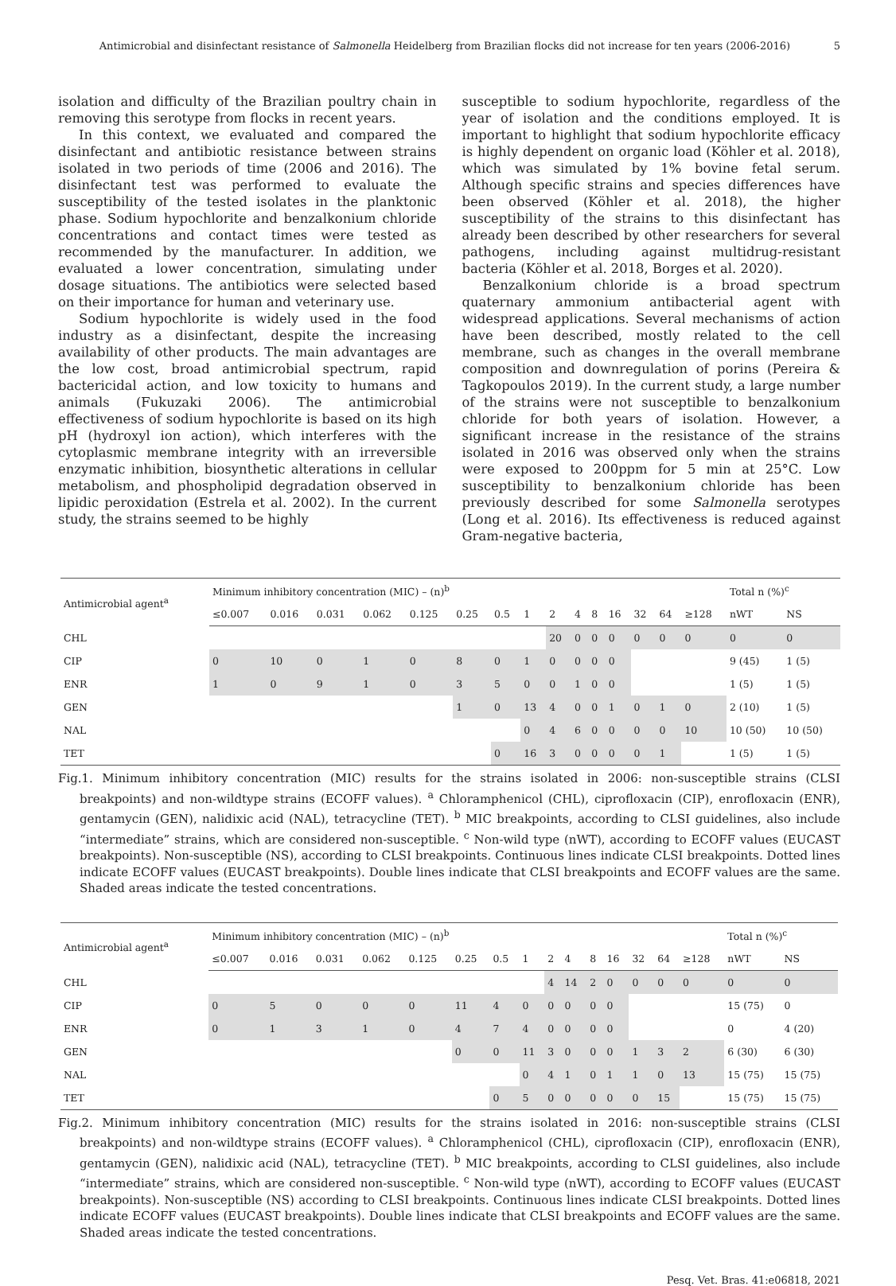Antimicrobial and disinfectant resistance of Salmonella Heidelberg from Brazilian flocks did not increase for ten years (2006-2016) 5
isolation and difficulty of the Brazilian poultry chain in removing this serotype from flocks in recent years.
In this context, we evaluated and compared the disinfectant and antibiotic resistance between strains isolated in two periods of time (2006 and 2016). The disinfectant test was performed to evaluate the susceptibility of the tested isolates in the planktonic phase. Sodium hypochlorite and benzalkonium chloride concentrations and contact times were tested as recommended by the manufacturer. In addition, we evaluated a lower concentration, simulating under dosage situations. The antibiotics were selected based on their importance for human and veterinary use.
Sodium hypochlorite is widely used in the food industry as a disinfectant, despite the increasing availability of other products. The main advantages are the low cost, broad antimicrobial spectrum, rapid bactericidal action, and low toxicity to humans and animals (Fukuzaki 2006). The antimicrobial effectiveness of sodium hypochlorite is based on its high pH (hydroxyl ion action), which interferes with the cytoplasmic membrane integrity with an irreversible enzymatic inhibition, biosynthetic alterations in cellular metabolism, and phospholipid degradation observed in lipidic peroxidation (Estrela et al. 2002). In the current study, the strains seemed to be highly
susceptible to sodium hypochlorite, regardless of the year of isolation and the conditions employed. It is important to highlight that sodium hypochlorite efficacy is highly dependent on organic load (Köhler et al. 2018), which was simulated by 1% bovine fetal serum. Although specific strains and species differences have been observed (Köhler et al. 2018), the higher susceptibility of the strains to this disinfectant has already been described by other researchers for several pathogens, including against multidrug-resistant bacteria (Köhler et al. 2018, Borges et al. 2020).
Benzalkonium chloride is a broad spectrum quaternary ammonium antibacterial agent with widespread applications. Several mechanisms of action have been described, mostly related to the cell membrane, such as changes in the overall membrane composition and downregulation of porins (Pereira & Tagkopoulos 2019). In the current study, a large number of the strains were not susceptible to benzalkonium chloride for both years of isolation. However, a significant increase in the resistance of the strains isolated in 2016 was observed only when the strains were exposed to 200ppm for 5 min at 25°C. Low susceptibility to benzalkonium chloride has been previously described for some Salmonella serotypes (Long et al. 2016). Its effectiveness is reduced against Gram-negative bacteria,
| Antimicrobial agent<sup>a</sup> | Minimum inhibitory concentration (MIC) – (n)<sup>b</sup> | | | | | | | | | | | | | | | Total n (%)<sup>c</sup> | |
| --- | --- | --- | --- | --- | --- | --- | --- | --- | --- | --- | --- | --- | --- | --- | --- | --- | --- |
| | ≤0.007 | 0.016 | 0.031 | 0.062 | 0.125 | 0.25 | 0.5 | 1 | 2 | 4 | 8 | 16 | 32 | 64 | ≥128 | nWT | NS |
| CHL | | | | | | | | | 20 | 0 | 0 | 0 | 0 | 0 | 0 | 0 | 0 |
| CIP | 0 | 10 | 0 | 1 | 0 | 8 | 0 | 1 | 0 | 0 | 0 | 0 | | | | 9 (45) | 1 (5) |
| ENR | 1 | 0 | 9 | 1 | 0 | 3 | 5 | 0 | 0 | 1 | 0 | 0 | | | | 1 (5) | 1 (5) |
| GEN | | | | | | 1 | 0 | 13 | 4 | 0 | 0 | 1 | 0 | 1 | 0 | 2 (10) | 1 (5) |
| NAL | | | | | | | | 0 | 4 | 6 | 0 | 0 | 0 | 0 | 10 | 10 (50) | 10 (50) |
| TET | | | | | | | 0 | 16 | 3 | 0 | 0 | 0 | 0 | 1 | | 1 (5) | 1 (5) |
Fig.1. Minimum inhibitory concentration (MIC) results for the strains isolated in 2006: non-susceptible strains (CLSI breakpoints) and non-wildtype strains (ECOFF values). <sup>a</sup> Chloramphenicol (CHL), ciprofloxacin (CIP), enrofloxacin (ENR), gentamycin (GEN), nalidixic acid (NAL), tetracycline (TET). <sup>b</sup> MIC breakpoints, according to CLSI guidelines, also include “intermediate” strains, which are considered non-susceptible. <sup>c</sup> Non-wild type (nWT), according to ECOFF values (EUCAST breakpoints). Non-susceptible (NS), according to CLSI breakpoints. Continuous lines indicate CLSI breakpoints. Dotted lines indicate ECOFF values (EUCAST breakpoints). Double lines indicate that CLSI breakpoints and ECOFF values are the same. Shaded areas indicate the tested concentrations.
| Antimicrobial agent<sup>a</sup> | Minimum inhibitory concentration (MIC) – (n)<sup>b</sup> | | | | | | | | | | | | | | | Total n (%)<sup>c</sup> | |
| --- | --- | --- | --- | --- | --- | --- | --- | --- | --- | --- | --- | --- | --- | --- | --- | --- | --- |
| | ≤0.007 | 0.016 | 0.031 | 0.062 | 0.125 | 0.25 | 0.5 | 1 | 2 | 4 | 8 | 16 | 32 | 64 | ≥128 | nWT | NS |
| CHL | | | | | | | | | 4 | 14 | 2 | 0 | 0 | 0 | 0 | 0 | 0 |
| CIP | 0 | 5 | 0 | 0 | 0 | 11 | 4 | 0 | 0 | 0 | 0 | 0 | | | | 15 (75) | 0 |
| ENR | 0 | 1 | 3 | 1 | 0 | 4 | 7 | 4 | 0 | 0 | 0 | 0 | | | | 0 | 4 (20) |
| GEN | | | | | | 0 | 0 | 11 | 3 | 0 | 0 | 0 | 1 | 3 | 2 | 6 (30) | 6 (30) |
| NAL | | | | | | | | 0 | 4 | 1 | 0 | 1 | 1 | 0 | 13 | 15 (75) | 15 (75) |
| TET | | | | | | | 0 | 5 | 0 | 0 | 0 | 0 | 0 | 15 | | 15 (75) | 15 (75) |
Fig.2. Minimum inhibitory concentration (MIC) results for the strains isolated in 2016: non-susceptible strains (CLSI breakpoints) and non-wildtype strains (ECOFF values). <sup>a</sup> Chloramphenicol (CHL), ciprofloxacin (CIP), enrofloxacin (ENR), gentamycin (GEN), nalidixic acid (NAL), tetracycline (TET). <sup>b</sup> MIC breakpoints, according to CLSI guidelines, also include “intermediate” strains, which are considered non-susceptible. <sup>c</sup> Non-wild type (nWT), according to ECOFF values (EUCAST breakpoints). Non-susceptible (NS) according to CLSI breakpoints. Continuous lines indicate CLSI breakpoints. Dotted lines indicate ECOFF values (EUCAST breakpoints). Double lines indicate that CLSI breakpoints and ECOFF values are the same. Shaded areas indicate the tested concentrations.
Pesq. Vet. Bras. 41:e06818, 2021